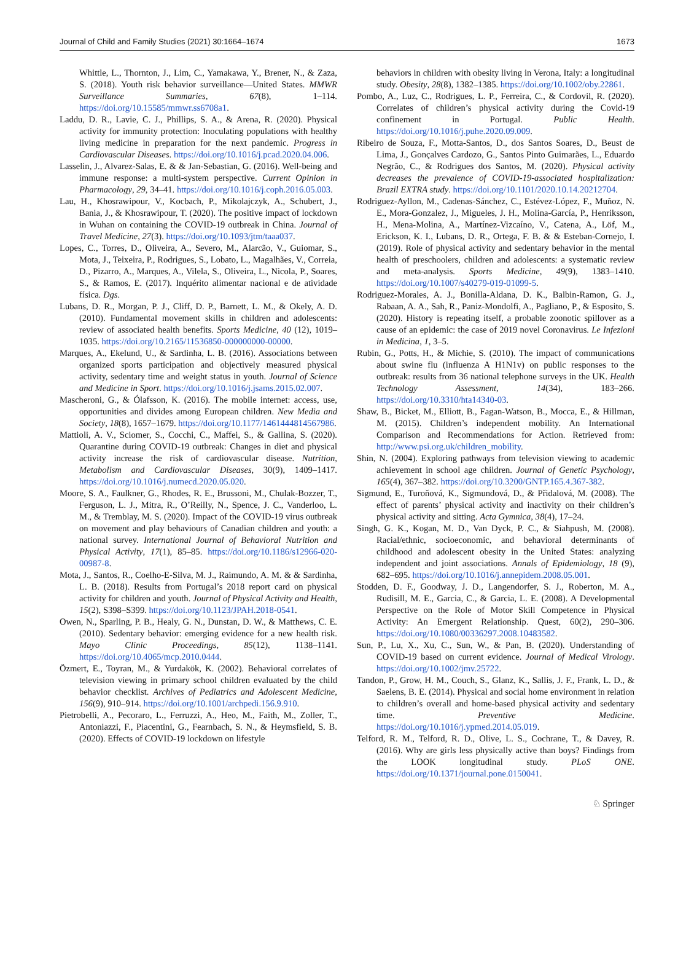Journal of Child and Family Studies (2021) 30:1664–1674 1673
Whittle, L., Thornton, J., Lim, C., Yamakawa, Y., Brener, N., & Zaza, S. (2018). Youth risk behavior surveillance—United States. MMWR Surveillance Summaries, 67(8), 1–114. https://doi.org/10.15585/mmwr.ss6708a1.
Laddu, D. R., Lavie, C. J., Phillips, S. A., & Arena, R. (2020). Physical activity for immunity protection: Inoculating populations with healthy living medicine in preparation for the next pandemic. Progress in Cardiovascular Diseases. https://doi.org/10.1016/j.pcad.2020.04.006.
Lasselin, J., Alvarez-Salas, E. & & Jan-Sebastian, G. (2016). Well-being and immune response: a multi-system perspective. Current Opinion in Pharmacology, 29, 34–41. https://doi.org/10.1016/j.coph.2016.05.003.
Lau, H., Khosrawipour, V., Kocbach, P., Mikolajczyk, A., Schubert, J., Bania, J., & Khosrawipour, T. (2020). The positive impact of lockdown in Wuhan on containing the COVID-19 outbreak in China. Journal of Travel Medicine, 27(3). https://doi.org/10.1093/jtm/taaa037.
Lopes, C., Torres, D., Oliveira, A., Severo, M., Alarcão, V., Guiomar, S., Mota, J., Teixeira, P., Rodrigues, S., Lobato, L., Magalhães, V., Correia, D., Pizarro, A., Marques, A., Vilela, S., Oliveira, L., Nicola, P., Soares, S., & Ramos, E. (2017). Inquérito alimentar nacional e de atividade física. Dgs.
Lubans, D. R., Morgan, P. J., Cliff, D. P., Barnett, L. M., & Okely, A. D. (2010). Fundamental movement skills in children and adolescents: review of associated health benefits. Sports Medicine, 40 (12), 1019–1035. https://doi.org/10.2165/11536850-000000000-00000.
Marques, A., Ekelund, U., & Sardinha, L. B. (2016). Associations between organized sports participation and objectively measured physical activity, sedentary time and weight status in youth. Journal of Science and Medicine in Sport. https://doi.org/10.1016/j.jsams.2015.02.007.
Mascheroni, G., & Ólafsson, K. (2016). The mobile internet: access, use, opportunities and divides among European children. New Media and Society, 18(8), 1657–1679. https://doi.org/10.1177/1461444814567986.
Mattioli, A. V., Sciomer, S., Cocchi, C., Maffei, S., & Gallina, S. (2020). Quarantine during COVID-19 outbreak: Changes in diet and physical activity increase the risk of cardiovascular disease. Nutrition, Metabolism and Cardiovascular Diseases, 30(9), 1409–1417. https://doi.org/10.1016/j.numecd.2020.05.020.
Moore, S. A., Faulkner, G., Rhodes, R. E., Brussoni, M., Chulak-Bozzer, T., Ferguson, L. J., Mitra, R., O’Reilly, N., Spence, J. C., Vanderloo, L. M., & Tremblay, M. S. (2020). Impact of the COVID-19 virus outbreak on movement and play behaviours of Canadian children and youth: a national survey. International Journal of Behavioral Nutrition and Physical Activity, 17(1), 85–85. https://doi.org/10.1186/s12966-020-00987-8.
Mota, J., Santos, R., Coelho-E-Silva, M. J., Raimundo, A. M. & & Sardinha, L. B. (2018). Results from Portugal’s 2018 report card on physical activity for children and youth. Journal of Physical Activity and Health, 15(2), S398–S399. https://doi.org/10.1123/JPAH.2018-0541.
Owen, N., Sparling, P. B., Healy, G. N., Dunstan, D. W., & Matthews, C. E. (2010). Sedentary behavior: emerging evidence for a new health risk. Mayo Clinic Proceedings, 85(12), 1138–1141. https://doi.org/10.4065/mcp.2010.0444.
Özmert, E., Toyran, M., & Yurdakök, K. (2002). Behavioral correlates of television viewing in primary school children evaluated by the child behavior checklist. Archives of Pediatrics and Adolescent Medicine, 156(9), 910–914. https://doi.org/10.1001/archpedi.156.9.910.
Pietrobelli, A., Pecoraro, L., Ferruzzi, A., Heo, M., Faith, M., Zoller, T., Antoniazzi, F., Piacentini, G., Fearnbach, S. N., & Heymsfield, S. B. (2020). Effects of COVID-19 lockdown on lifestyle
behaviors in children with obesity living in Verona, Italy: a longitudinal study. Obesity, 28(8), 1382–1385. https://doi.org/10.1002/oby.22861.
Pombo, A., Luz, C., Rodrigues, L. P., Ferreira, C., & Cordovil, R. (2020). Correlates of children’s physical activity during the Covid-19 confinement in Portugal. Public Health. https://doi.org/10.1016/j.puhe.2020.09.009.
Ribeiro de Souza, F., Motta-Santos, D., dos Santos Soares, D., Beust de Lima, J., Gonçalves Cardozo, G., Santos Pinto Guimarães, L., Eduardo Negrão, C., & Rodrigues dos Santos, M. (2020). Physical activity decreases the prevalence of COVID-19-associated hospitalization: Brazil EXTRA study. https://doi.org/10.1101/2020.10.14.20212704.
Rodriguez-Ayllon, M., Cadenas-Sánchez, C., Estévez-López, F., Muñoz, N. E., Mora-Gonzalez, J., Migueles, J. H., Molina-García, P., Henriksson, H., Mena-Molina, A., Martínez-Vizcaíno, V., Catena, A., Löf, M., Erickson, K. I., Lubans, D. R., Ortega, F. B. & & Esteban-Cornejo, I. (2019). Role of physical activity and sedentary behavior in the mental health of preschoolers, children and adolescents: a systematic review and meta-analysis. Sports Medicine, 49(9), 1383–1410. https://doi.org/10.1007/s40279-019-01099-5.
Rodriguez-Morales, A. J., Bonilla-Aldana, D. K., Balbin-Ramon, G. J., Rabaan, A. A., Sah, R., Paniz-Mondolfi, A., Pagliano, P., & Esposito, S. (2020). History is repeating itself, a probable zoonotic spillover as a cause of an epidemic: the case of 2019 novel Coronavirus. Le Infezioni in Medicina, 1, 3–5.
Rubin, G., Potts, H., & Michie, S. (2010). The impact of communications about swine flu (influenza A H1N1v) on public responses to the outbreak: results from 36 national telephone surveys in the UK. Health Technology Assessment, 14(34), 183–266. https://doi.org/10.3310/hta14340-03.
Shaw, B., Bicket, M., Elliott, B., Fagan-Watson, B., Mocca, E., & Hillman, M. (2015). Children’s independent mobility. An International Comparison and Recommendations for Action. Retrieved from: http://www.psi.org.uk/children_mobility.
Shin, N. (2004). Exploring pathways from television viewing to academic achievement in school age children. Journal of Genetic Psychology, 165(4), 367–382. https://doi.org/10.3200/GNTP.165.4.367-382.
Sigmund, E., Turoňová, K., Sigmundová, D., & Přidalová, M. (2008). The effect of parents’ physical activity and inactivity on their children’s physical activity and sitting. Acta Gymnica, 38(4), 17–24.
Singh, G. K., Kogan, M. D., Van Dyck, P. C., & Siahpush, M. (2008). Racial/ethnic, socioeconomic, and behavioral determinants of childhood and adolescent obesity in the United States: analyzing independent and joint associations. Annals of Epidemiology, 18 (9), 682–695. https://doi.org/10.1016/j.annepidem.2008.05.001.
Stodden, D. F., Goodway, J. D., Langendorfer, S. J., Roberton, M. A., Rudisill, M. E., Garcia, C., & Garcia, L. E. (2008). A Developmental Perspective on the Role of Motor Skill Competence in Physical Activity: An Emergent Relationship. Quest, 60(2), 290–306. https://doi.org/10.1080/00336297.2008.10483582.
Sun, P., Lu, X., Xu, C., Sun, W., & Pan, B. (2020). Understanding of COVID-19 based on current evidence. Journal of Medical Virology. https://doi.org/10.1002/jmv.25722.
Tandon, P., Grow, H. M., Couch, S., Glanz, K., Sallis, J. F., Frank, L. D., & Saelens, B. E. (2014). Physical and social home environment in relation to children’s overall and home-based physical activity and sedentary time. Preventive Medicine. https://doi.org/10.1016/j.ypmed.2014.05.019.
Telford, R. M., Telford, R. D., Olive, L. S., Cochrane, T., & Davey, R. (2016). Why are girls less physically active than boys? Findings from the LOOK longitudinal study. PLoS ONE. https://doi.org/10.1371/journal.pone.0150041.
♘ Springer